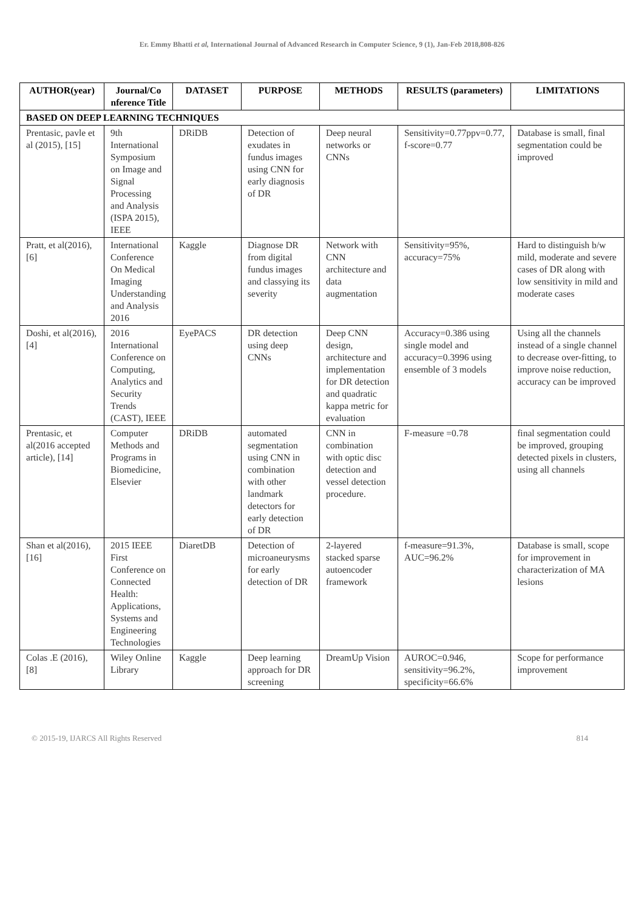Er. Emmy Bhatti et al, International Journal of Advanced Research in Computer Science, 9 (1), Jan-Feb 2018,808-826
| AUTHOR(year) | Journal/Co nference Title | DATASET | PURPOSE | METHODS | RESULTS (parameters) | LIMITATIONS |
| --- | --- | --- | --- | --- | --- | --- |
| BASED ON DEEP LEARNING TECHNIQUES | | | | | | |
| Prentasic, pavle et al (2015), [15] | 9th International Symposium on Image and Signal Processing and Analysis (ISPA 2015), IEEE | DRiDB | Detection of exudates in fundus images using CNN for early diagnosis of DR | Deep neural networks or CNNs | Sensitivity=0.77ppv=0.77, f-score=0.77 | Database is small, final segmentation could be improved |
| Pratt, et al(2016), [6] | International Conference On Medical Imaging Understanding and Analysis 2016 | Kaggle | Diagnose DR from digital fundus images and classying its severity | Network with CNN architecture and data augmentation | Sensitivity=95%, accuracy=75% | Hard to distinguish b/w mild, moderate and severe cases of DR along with low sensitivity in mild and moderate cases |
| Doshi, et al(2016), [4] | 2016 International Conference on Computing, Analytics and Security Trends (CAST), IEEE | EyePACS | DR detection using deep CNNs | Deep CNN design, architecture and implementation for DR detection and quadratic kappa metric for evaluation | Accuracy=0.386 using single model and accuracy=0.3996 using ensemble of 3 models | Using all the channels instead of a single channel to decrease over-fitting, to improve noise reduction, accuracy can be improved |
| Prentasic, et al(2016 accepted article), [14] | Computer Methods and Programs in Biomedicine, Elsevier | DRiDB | automated segmentation using CNN in combination with other landmark detectors for early detection of DR | CNN in combination with optic disc detection and vessel detection procedure. | F-measure =0.78 | final segmentation could be improved, grouping detected pixels in clusters, using all channels |
| Shan et al(2016), [16] | 2015 IEEE First Conference on Connected Health: Applications, Systems and Engineering Technologies | DiaretDB | Detection of microaneurysms for early detection of DR | 2-layered stacked sparse autoencoder framework | f-measure=91.3%, AUC=96.2% | Database is small, scope for improvement in characterization of MA lesions |
| Colas .E (2016), [8] | Wiley Online Library | Kaggle | Deep learning approach for DR screening | DreamUp Vision | AUROC=0.946, sensitivity=96.2%, specificity=66.6% | Scope for performance improvement |
© 2015-19, IJARCS All Rights Reserved 814